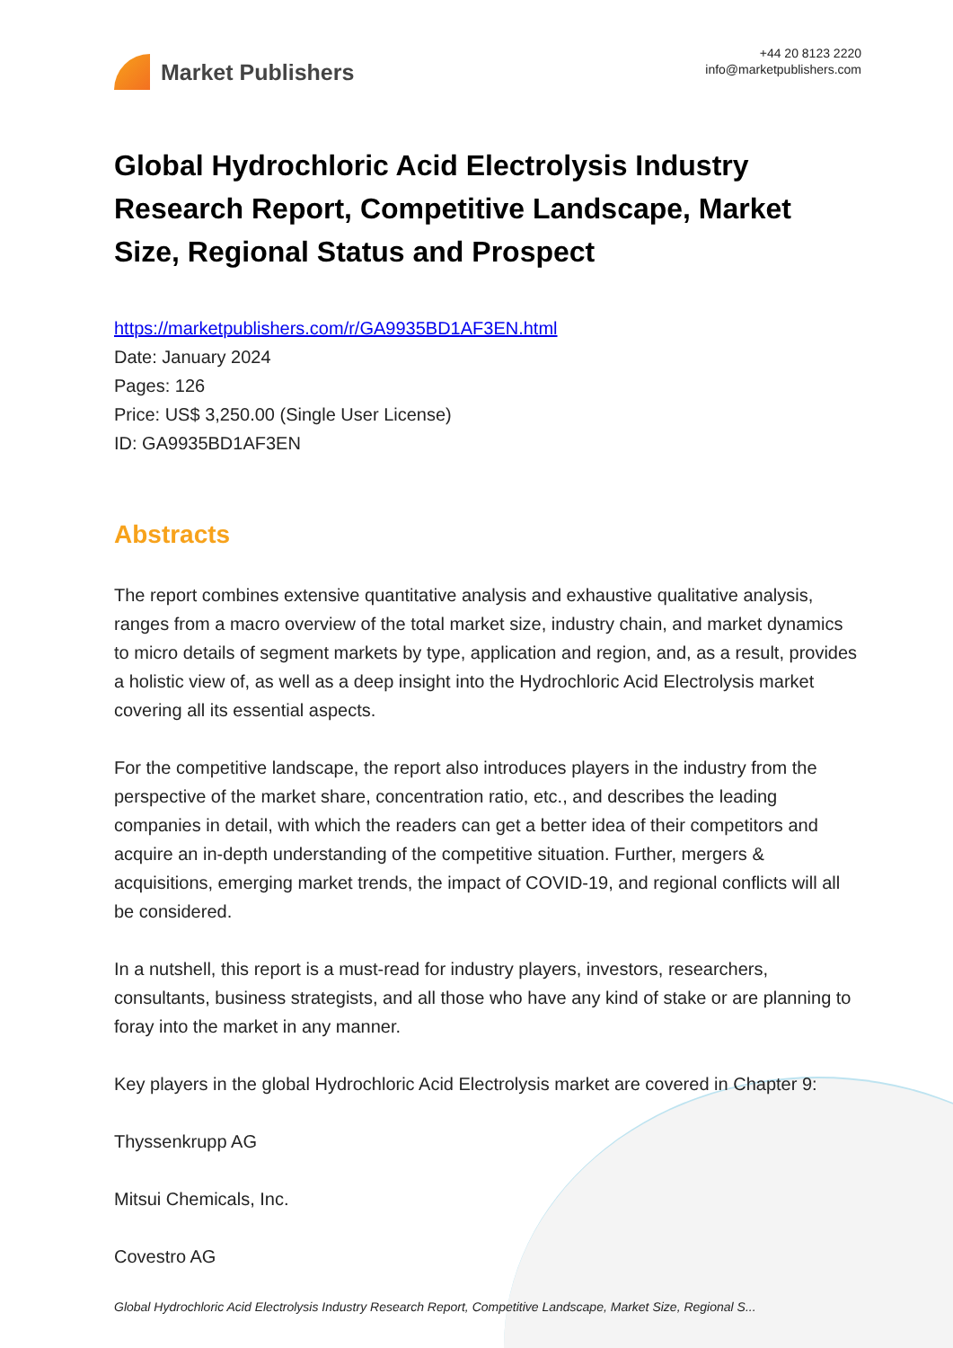Market Publishers
+44 20 8123 2220
info@marketpublishers.com
Global Hydrochloric Acid Electrolysis Industry Research Report, Competitive Landscape, Market Size, Regional Status and Prospect
https://marketpublishers.com/r/GA9935BD1AF3EN.html
Date: January 2024
Pages: 126
Price: US$ 3,250.00 (Single User License)
ID: GA9935BD1AF3EN
Abstracts
The report combines extensive quantitative analysis and exhaustive qualitative analysis, ranges from a macro overview of the total market size, industry chain, and market dynamics to micro details of segment markets by type, application and region, and, as a result, provides a holistic view of, as well as a deep insight into the Hydrochloric Acid Electrolysis market covering all its essential aspects.
For the competitive landscape, the report also introduces players in the industry from the perspective of the market share, concentration ratio, etc., and describes the leading companies in detail, with which the readers can get a better idea of their competitors and acquire an in-depth understanding of the competitive situation. Further, mergers & acquisitions, emerging market trends, the impact of COVID-19, and regional conflicts will all be considered.
In a nutshell, this report is a must-read for industry players, investors, researchers, consultants, business strategists, and all those who have any kind of stake or are planning to foray into the market in any manner.
Key players in the global Hydrochloric Acid Electrolysis market are covered in Chapter 9:
Thyssenkrupp AG
Mitsui Chemicals, Inc.
Covestro AG
Global Hydrochloric Acid Electrolysis Industry Research Report, Competitive Landscape, Market Size, Regional S...